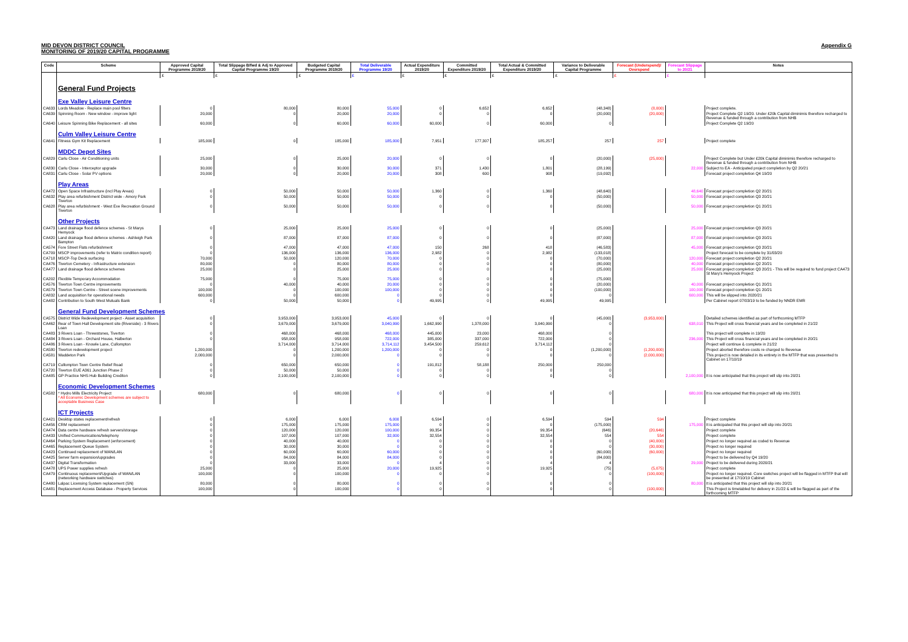MID DEVON DISTRICT COUNCIL
MONITORING OF 2019/20 CAPITAL PROGRAMME
Appendix G
| Code | Scheme | Approved Capital Programme 2019/20 | Total Slippage B/fwd & Adj to Approved Capital Programme 19/20 | Budgeted Capital Programme 2019/20 | Total Deliverable Programme 19/20 | Actual Expenditure 2019/20 | Committed Expenditure 2019/20 | Total Actual & Committed Expenditure 2019/20 | Variance to Deliverable Capital Programme | Forecast (Underspend)/ Overspend | Forecast Slippage to 20/21 | Notes |
| --- | --- | --- | --- | --- | --- | --- | --- | --- | --- | --- | --- | --- |
| | | £ | £ | £ | £ | £ | £ | £ | £ | £ | £ | |
| | General Fund Projects | | | | | | | | | | | |
| | Exe Valley Leisure Centre | | | | | | | | | | | |
| CA633 | Lords Meadow - Replace main pool filters | 0 | 80,000 | 80,000 | 55,000 | 0 | 6,652 | 6,652 | (48,348) | (8,000) | | Project complete. |
| CA639 | Spinning Room - New window - improve light | 20,000 | 0 | 20,000 | 20,000 | 0 | 0 | 0 | (20,000) | (20,000) | | Project Complete Q2 19/20. Under £20k Capital diminimis therefore recharged to Revenue & funded through a contribution from NHB |
| CA640 | Leisure Spinning Bike Replacement - all sites | 60,000 | 0 | 60,000 | 60,000 | 60,000 | 0 | 60,000 | 0 | | | Project Complete Q2 19/20 |
| | Culm Valley Leisure Centre | | | | | | | | | | | |
| CA641 | Fitness Gym Kit Replacement | 185,000 | 0 | 185,000 | 185,000 | 7,951 | 177,307 | 185,257 | 257 | 257 | | Project complete |
| | MDDC Depot Sites | | | | | | | | | | | |
| CA829 | Carlu Close - Air Conditioning units | 25,000 | 0 | 25,000 | 20,000 | 0 | 0 | 0 | (20,000) | (25,000) | | Project Complete but Under £20k Capital diminimis therefore recharged to Revenue & funded through a contribution from NHB |
| CA830 | Carlu Close - Interceptor upgrade | 30,000 | 0 | 30,000 | 30,000 | 371 | 1,430 | 1,801 | (28,199) | | 22,000 | Subject to EA - Anticipated project completion by Q2 20/21 |
| CA831 | Carlu Close - Solar PV options | 20,000 | 0 | 20,000 | 20,000 | 308 | 600 | 908 | (19,092) | | | Forecast project completion Q4 19/20 |
| | Play Areas | | | | | | | | | | | |
| CA472 | Open Space Infrastructure (incl Play Areas) | 0 | 50,000 | 50,000 | 50,000 | 1,360 | 0 | 1,360 | (48,640) | | 48,640 | Forecast project completion Q2 20/21 |
| CA632 | Play area refurbishment District wide - Amory Park Tiverton | 0 | 50,000 | 50,000 | 50,000 | 0 | 0 | 0 | (50,000) | | 50,000 | Forecast project completion Q3 20/21 |
| CA628 | Play area refurbishment - West Exe Recreation Ground Tiverton | 0 | 50,000 | 50,000 | 50,000 | 0 | 0 | 0 | (50,000) | | 50,000 | Forecast project completion Q1 20/21 |
| | Other Projects | | | | | | | | | | | |
| CA473 | Land drainage flood defence schemes - St Marys Hemyock | 0 | 25,000 | 25,000 | 25,000 | 0 | 0 | 0 | (25,000) | | 25,000 | Forecast project completion Q3 20/21 |
| CA420 | Land drainage flood defence schemes - Ashleigh Park Bampton | 0 | 87,000 | 87,000 | 87,000 | 0 | 0 | 0 | (87,000) | | 87,000 | Forecast project completion Q3 20/21 |
| CA574 | Fore Street Flats refurbishment | 0 | 47,000 | 47,000 | 47,000 | 150 | 268 | 418 | (46,583) | | 45,000 | Forecast project completion Q3 20/21 |
| CA709 | MSCP improvements (refer to Matrix condition report) | 0 | 136,000 | 136,000 | 136,000 | 2,982 | 0 | 2,982 | (133,018) | | | Project forecast to be complete by 31/03/20 |
| CA718 | MSCP-Top Deck surfacing | 70,000 | 50,000 | 120,000 | 70,000 | 0 | 0 | 0 | (70,000) | | 120,000 | Forecast project completion Q2 20/21 |
| CA476 | Tiverton Cemetery - Infrastructure extension | 80,000 | 0 | 80,000 | 80,000 | 0 | 0 | 0 | (80,000) | | 40,000 | Forecast project completion Q2 20/21 |
| CA477 | Land drainage flood defence schemes | 25,000 | 0 | 25,000 | 25,000 | 0 | 0 | 0 | (25,000) | | 25,000 | Forecast project completion Q3 20/21 - This will be required to fund project CA473 St Mary's Hemyock Project |
| CA202 | Flexible Temporary Accommodation | 75,000 | 0 | 75,000 | 75,000 | 0 | 0 | 0 | (75,000) | | | |
| CA576 | Tiverton Town Centre improvements | 0 | 40,000 | 40,000 | 20,000 | 0 | 0 | 0 | (20,000) | | 40,000 | Forecast project completion Q1 20/21 |
| CA579 | Tiverton Town Centre - Street scene improvements | 100,000 | 0 | 100,000 | 100,000 | 0 | 0 | 0 | (100,000) | | 100,000 | Forecast project completion Q1 20/21 |
| CA832 | Land acquisition for operational needs | 600,000 | 0 | 600,000 | 0 | 0 | 0 | 0 | 0 | | 600,000 | This will be slipped into 2020/21 |
| CA482 | Contribution to South West Mutuals Bank | 0 | 50,000 | 50,000 | 0 | 49,995 | 0 | 49,995 | 49,995 | | | Per Cabinet report 07/03/19 to be funded by NNDR EMR |
| | General Fund Development Schemes | | | | | | | | | | | |
| CA575 | District Wide Redevelopment project - Asset acquisition | 0 | 3,953,000 | 3,953,000 | 45,000 | 0 | 0 | 0 | (45,000) | (3,953,000) | | Detailed schemes identified as part of forthcoming MTFP |
| CA462 | Rear of Town Hall Development site (Riverside) - 3 Rivers Loan | 0 | 3,679,000 | 3,679,000 | 3,040,990 | 1,662,990 | 1,378,000 | 3,040,990 | 0 | | 638,010 | This Project will cross financial years and be completed in 21/22 |
| CA483 | 3 Rivers Loan - Threwstones, Tiverton | 0 | 468,000 | 468,000 | 468,000 | 445,000 | 23,000 | 468,000 | 0 | | | This project will complete in 19/20 |
| CA484 | 3 Rivers Loan - Orchard House, Halberton | 0 | 958,000 | 958,000 | 722,000 | 385,000 | 337,000 | 722,000 | 0 | | 236,000 | This Project will cross financial years and be completed in 20/21 |
| CA486 | 3 Rivers Loan - Knowle Lane, Cullompton | | 3,714,000 | 3,714,000 | 3,714,112 | 3,454,500 | 259,612 | 3,714,112 | 0 | | | Project will continue & complete in 21/22 |
| CA580 | Tiverton redevelopment project | 1,200,000 | 0 | 1,200,000 | 1,200,000 | 0 | 0 | 0 | (1,200,000) | (1,200,000) | | Project aborted therefore costs re charged to Revenue |
| CA581 | Waddeton Park | 2,000,000 | 0 | 2,000,000 | 0 | 0 | 0 | 0 | 0 | (2,000,000) | | This project is now detailed in its entirety in the MTFP that was presented to Cabinet on 17/10/19 |
| CA719 | Cullompton Town Centre Relief Road | 0 | 650,000 | 650,000 | 0 | 191,812 | 58,188 | 250,000 | 250,000 | | | |
| CA720 | Tiverton EUE A361 Junction Phase 2 | 0 | 50,000 | 50,000 | 0 | 0 | 0 | 0 | 0 | | | |
| CA485 | GP Practice NHS Hub Building Crediton | 0 | 2,100,000 | 2,100,000 | 0 | 0 | 0 | 0 | 0 | | 2,100,000 | It is now anticipated that this project will slip into 20/21 |
| | Economic Development Schemes | | | | | | | | | | | |
| CA582 | * Hydro Mills Electricity Project * All Economic Development schemes are subject to acceptable Business Case | 680,000 | 0 | 680,000 | 0 | 0 | 0 | 0 | 0 | | 680,000 | It is now anticipated that this project will slip into 20/21 |
| | ICT Projects | | | | | | | | | | | |
| CA421 | Desktop states replacement/refresh | 0 | 6,000 | 6,000 | 6,000 | 6,594 | 0 | 6,594 | 594 | 594 | | Project complete |
| CA456 | CRM replacement | 0 | 175,000 | 175,000 | 175,000 | 0 | 0 | 0 | (175,000) | | 175,000 | It is anticipated that this project will slip into 20/21 |
| CA474 | Data centre hardware refresh servers/storage | 0 | 120,000 | 120,000 | 100,000 | 99,354 | 0 | 99,354 | (646) | (20,646) | | Project complete |
| CA433 | Unified Communications/telephony | 0 | 107,000 | 107,000 | 32,000 | 32,554 | 0 | 32,554 | 554 | 554 | | Project complete |
| CA464 | Parking System Replacement (enforcement) | 0 | 40,000 | 40,000 | 0 | 0 | 0 | 0 | 0 | (40,000) | | Project no longer required as coded to Revenue |
| CA465 | Replacement Queue System | 0 | 30,000 | 30,000 | 0 | 0 | 0 | 0 | 0 | (30,000) | | Project no longer required |
| CA423 | Continued replacement of WAN/LAN | 0 | 60,000 | 60,000 | 60,000 | 0 | 0 | 0 | (60,000) | (60,000) | | Project no longer required |
| CA425 | Server farm expansion/upgrades | 0 | 84,000 | 84,000 | 84,000 | 0 | 0 | 0 | (84,000) | | | Project to be delivered by Q4 19/20 |
| CA437 | Digital Transformation | 0 | 33,000 | 33,000 | 0 | 4 | 0 | 4 | 4 | | 29,000 | Project to be delivered during 2020/21 |
| CA478 | UPS Power supplies refresh | 25,000 | 0 | 25,000 | 20,000 | 19,925 | 0 | 19,925 | (75) | (5,075) | | Project complete |
| CA479 | Continuous replacement/Upgrade of WAN/LAN (networking hardware switches) | 100,000 | 0 | 100,000 | 0 | 0 | 0 | 0 | 0 | (100,000) | | Project no longer required. Core switches project will be flagged in MTFP that will be presented at 17/10/19 Cabinet |
| CA480 | Lalpac Licensing System replacement (SN) | 80,000 | 0 | 80,000 | 0 | 0 | 0 | 0 | 0 | | 80,000 | It is anticipated that this project will slip into 20/21 |
| CA481 | Replacement Access Database - Property Services | 100,000 | 0 | 100,000 | 0 | 0 | 0 | 0 | 0 | (100,000) | | This Project is timetabled for delivery in 21/22 & will be flagged as part of the forthcoming MTFP |